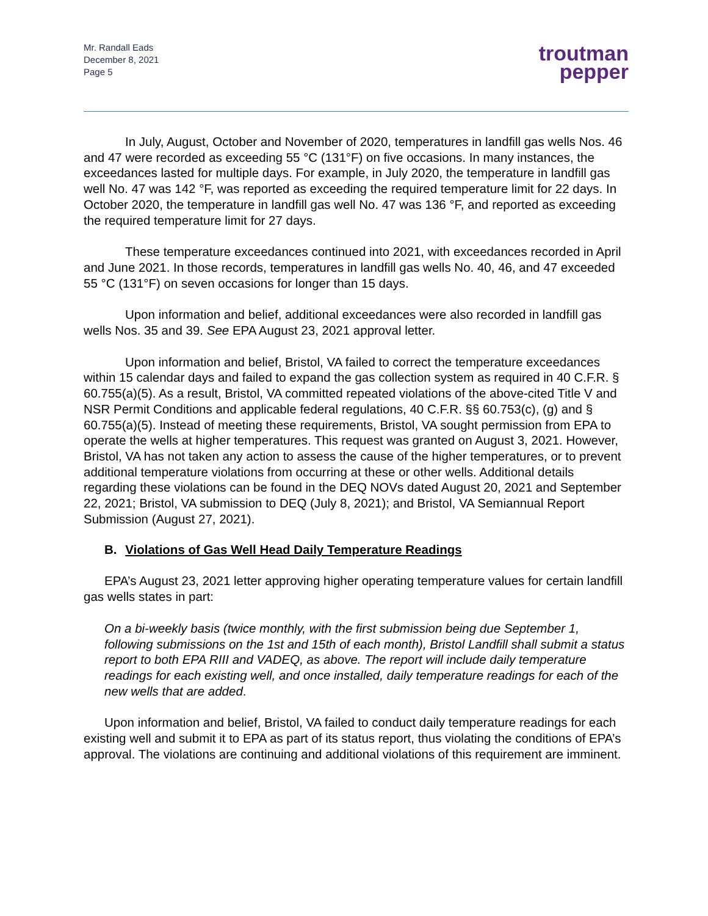Mr. Randall Eads
December 8, 2021
Page 5
troutman
pepper
In July, August, October and November of 2020, temperatures in landfill gas wells Nos. 46 and 47 were recorded as exceeding 55 °C (131°F) on five occasions. In many instances, the exceedances lasted for multiple days. For example, in July 2020, the temperature in landfill gas well No. 47 was 142 °F, was reported as exceeding the required temperature limit for 22 days. In October 2020, the temperature in landfill gas well No. 47 was 136 °F, and reported as exceeding the required temperature limit for 27 days.
These temperature exceedances continued into 2021, with exceedances recorded in April and June 2021. In those records, temperatures in landfill gas wells No. 40, 46, and 47 exceeded 55 °C (131°F) on seven occasions for longer than 15 days.
Upon information and belief, additional exceedances were also recorded in landfill gas wells Nos. 35 and 39. See EPA August 23, 2021 approval letter.
Upon information and belief, Bristol, VA failed to correct the temperature exceedances within 15 calendar days and failed to expand the gas collection system as required in 40 C.F.R. § 60.755(a)(5). As a result, Bristol, VA committed repeated violations of the above-cited Title V and NSR Permit Conditions and applicable federal regulations, 40 C.F.R. §§ 60.753(c), (g) and § 60.755(a)(5). Instead of meeting these requirements, Bristol, VA sought permission from EPA to operate the wells at higher temperatures. This request was granted on August 3, 2021. However, Bristol, VA has not taken any action to assess the cause of the higher temperatures, or to prevent additional temperature violations from occurring at these or other wells. Additional details regarding these violations can be found in the DEQ NOVs dated August 20, 2021 and September 22, 2021; Bristol, VA submission to DEQ (July 8, 2021); and Bristol, VA Semiannual Report Submission (August 27, 2021).
B. Violations of Gas Well Head Daily Temperature Readings
EPA’s August 23, 2021 letter approving higher operating temperature values for certain landfill gas wells states in part:
On a bi-weekly basis (twice monthly, with the first submission being due September 1, following submissions on the 1st and 15th of each month), Bristol Landfill shall submit a status report to both EPA RIII and VADEQ, as above. The report will include daily temperature readings for each existing well, and once installed, daily temperature readings for each of the new wells that are added.
Upon information and belief, Bristol, VA failed to conduct daily temperature readings for each existing well and submit it to EPA as part of its status report, thus violating the conditions of EPA’s approval. The violations are continuing and additional violations of this requirement are imminent.